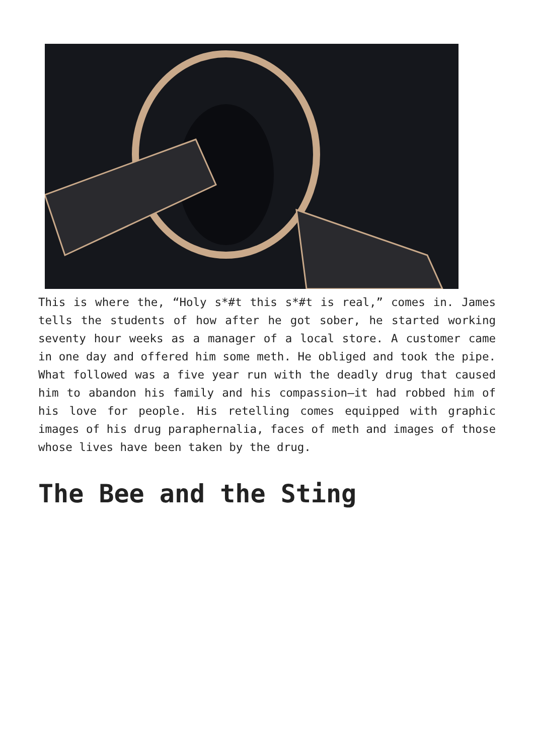This is where the, “Holy s*#t this s*#t is real,” comes in. James tells the students of how after he got sober, he started working seventy hour weeks as a manager of a local store. A customer came in one day and offered him some meth. He obliged and took the pipe. What followed was a five year run with the deadly drug that caused him to abandon his family and his compassion—it had robbed him of his love for people. His retelling comes equipped with graphic images of his drug paraphernalia, faces of meth and images of those whose lives have been taken by the drug.
The Bee and the Sting